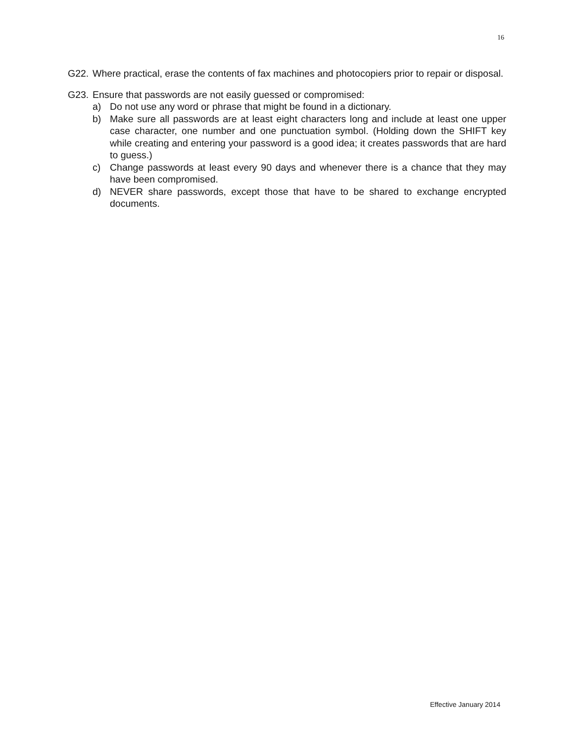16
G22. Where practical, erase the contents of fax machines and photocopiers prior to repair or disposal.
G23. Ensure that passwords are not easily guessed or compromised:
a) Do not use any word or phrase that might be found in a dictionary.
b) Make sure all passwords are at least eight characters long and include at least one upper case character, one number and one punctuation symbol. (Holding down the SHIFT key while creating and entering your password is a good idea; it creates passwords that are hard to guess.)
c) Change passwords at least every 90 days and whenever there is a chance that they may have been compromised.
d) NEVER share passwords, except those that have to be shared to exchange encrypted documents.
Effective January 2014